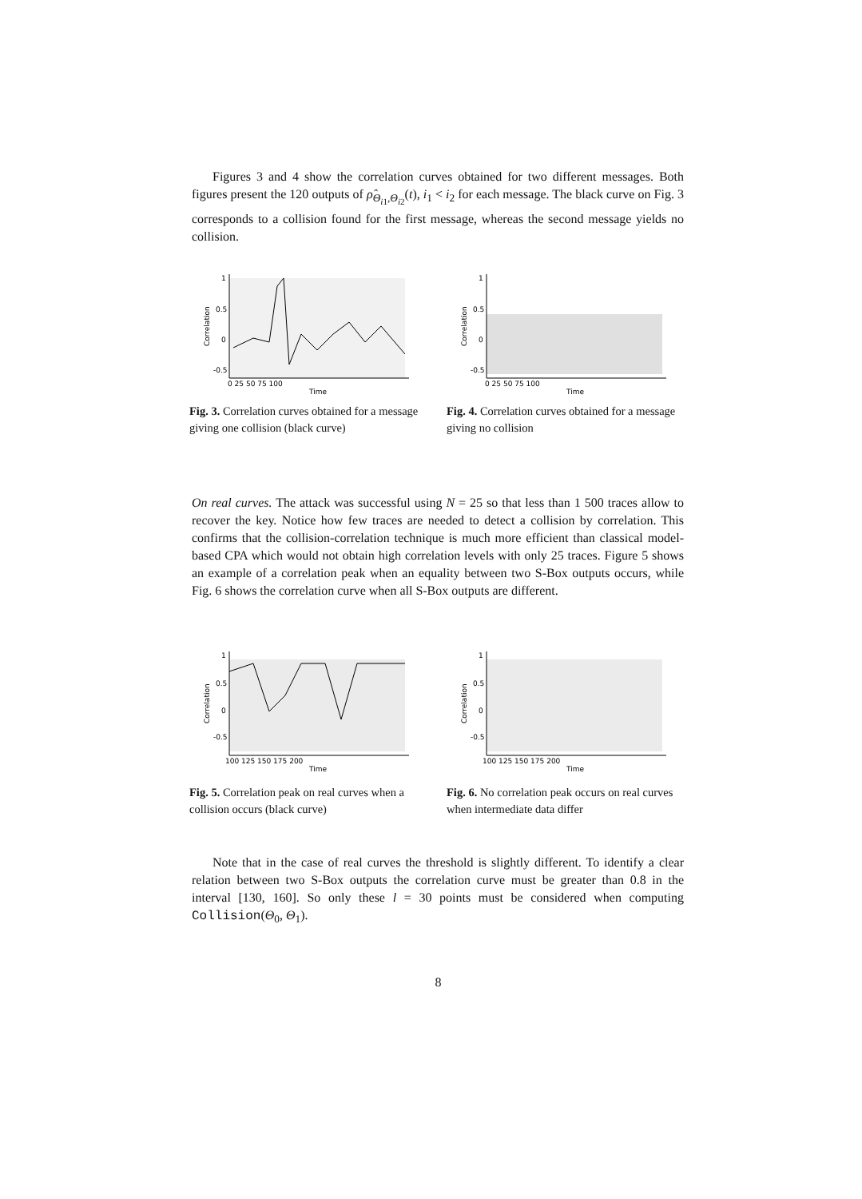Figures 3 and 4 show the correlation curves obtained for two different messages. Both figures present the 120 outputs of ρ̂<sub>Θ<sub>i1</sub>,Θ<sub>i2</sub></sub>(t), i<sub>1</sub> < i<sub>2</sub> for each message. The black curve on Fig. 3 corresponds to a collision found for the first message, whereas the second message yields no collision.
1
0.5
0
-0.5
0 25 50 75 100
Time
Correlation
Fig. 3. Correlation curves obtained for a message giving one collision (black curve)
1
0.5
0
-0.5
0 25 50 75 100
Time
Correlation
Fig. 4. Correlation curves obtained for a message giving no collision
On real curves. The attack was successful using N = 25 so that less than 1 500 traces allow to recover the key. Notice how few traces are needed to detect a collision by correlation. This confirms that the collision-correlation technique is much more efficient than classical model-based CPA which would not obtain high correlation levels with only 25 traces. Figure 5 shows an example of a correlation peak when an equality between two S-Box outputs occurs, while Fig. 6 shows the correlation curve when all S-Box outputs are different.
1
0.5
0
-0.5
100 125 150 175 200
Time
Correlation
Fig. 5. Correlation peak on real curves when a collision occurs (black curve)
1
0.5
0
-0.5
100 125 150 175 200
Time
Correlation
Fig. 6. No correlation peak occurs on real curves when intermediate data differ
Note that in the case of real curves the threshold is slightly different. To identify a clear relation between two S-Box outputs the correlation curve must be greater than 0.8 in the interval [130, 160]. So only these l = 30 points must be considered when computing Collision(Θ<sub>0</sub>, Θ<sub>1</sub>).
8